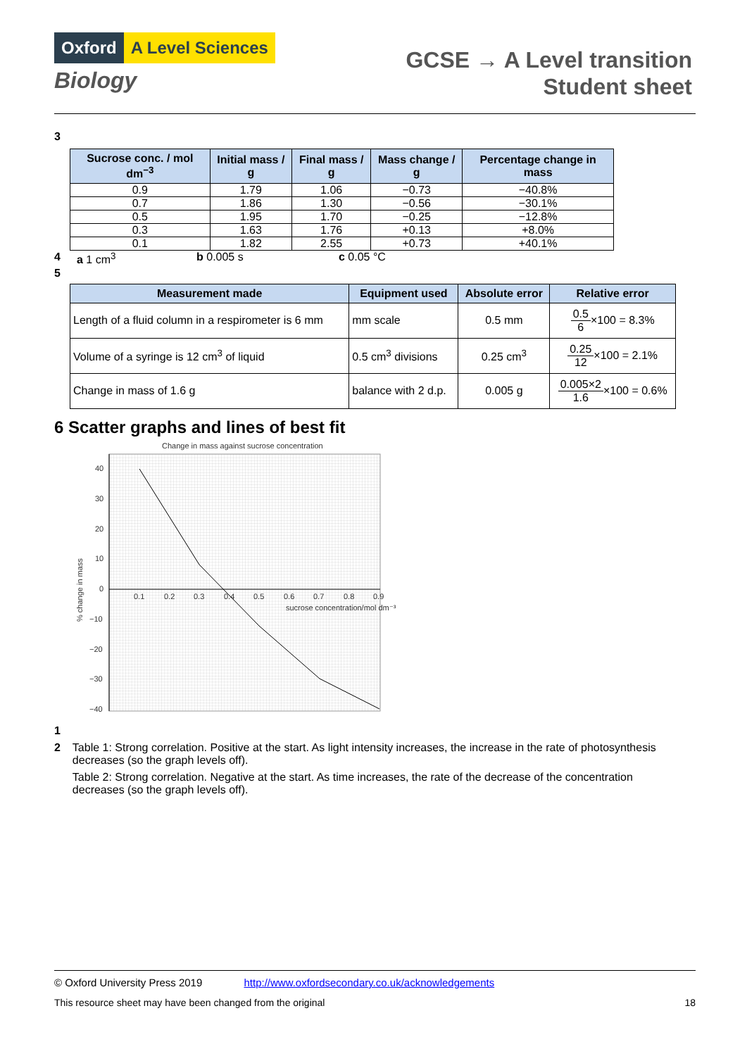Oxford A Level Sciences
Biology
GCSE → A Level transition
Student sheet
3
| Sucrose conc. / mol dm<sup>−3</sup> | Initial mass / g | Final mass / g | Mass change / g | Percentage change in mass |
| --- | --- | --- | --- | --- |
| 0.9 | 1.79 | 1.06 | −0.73 | −40.8% |
| 0.7 | 1.86 | 1.30 | −0.56 | −30.1% |
| 0.5 | 1.95 | 1.70 | −0.25 | −12.8% |
| 0.3 | 1.63 | 1.76 | +0.13 | +8.0% |
| 0.1 | 1.82 | 2.55 | +0.73 | +40.1% |
4 a 1 cm<sup>3</sup> b 0.005 s c 0.05 °C
5
| Measurement made | Equipment used | Absolute error | Relative error |
| --- | --- | --- | --- |
| Length of a fluid column in a respirometer is 6 mm | mm scale | 0.5 mm | 0.5 6 ×100 = 8.3% |
| Volume of a syringe is 12 cm<sup>3</sup> of liquid | 0.5 cm<sup>3</sup> divisions | 0.25 cm<sup>3</sup> | 0.25 12 ×100 = 2.1% |
| Change in mass of 1.6 g | balance with 2 d.p. | 0.005 g | 0.005×2 1.6 ×100 = 0.6% |
6 Scatter graphs and lines of best fit
Change in mass against sucrose concentration
40
30
20
10
0
−10
−20
−30
−40
0.1
0.2
0.3
0.4
0.5
0.6
0.7
0.8
0.9
sucrose concentration/mol dm⁻³
% change in mass
1
2 Table 1: Strong correlation. Positive at the start. As light intensity increases, the increase in the rate of photosynthesis decreases (so the graph levels off).
Table 2: Strong correlation. Negative at the start. As time increases, the rate of the decrease of the concentration decreases (so the graph levels off).
© Oxford University Press 2019 http://www.oxfordsecondary.co.uk/acknowledgements
This resource sheet may have been changed from the original 18